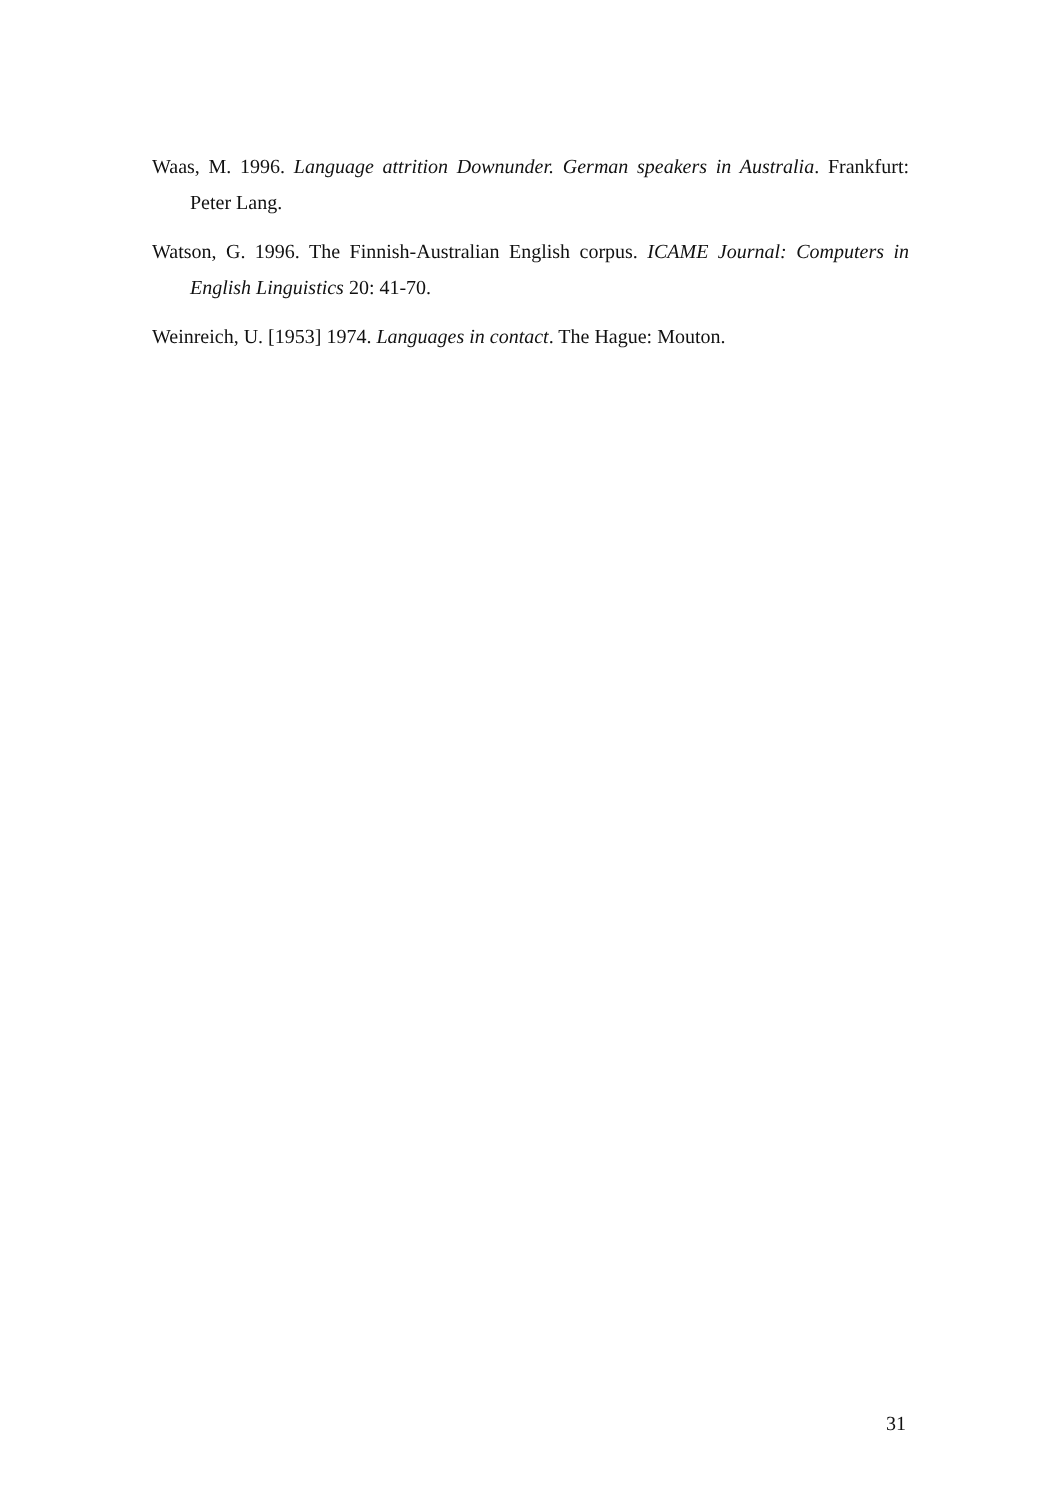Waas, M. 1996. Language attrition Downunder. German speakers in Australia. Frankfurt: Peter Lang.
Watson, G. 1996. The Finnish-Australian English corpus. ICAME Journal: Computers in English Linguistics 20: 41-70.
Weinreich, U. [1953] 1974. Languages in contact. The Hague: Mouton.
31